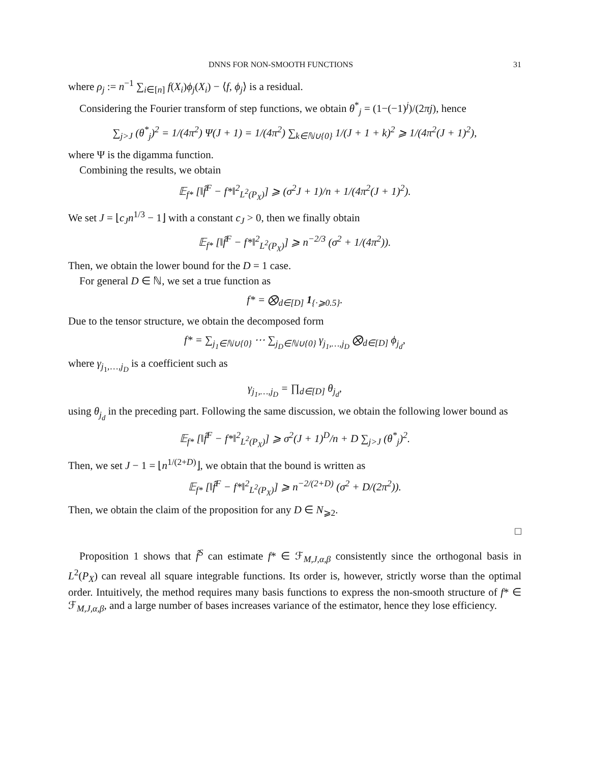DNNS FOR NON-SMOOTH FUNCTIONS 31
where ρ<sub>j</sub> := n<sup>−1</sup> ∑<sub>i∈[n]</sub> f(X<sub>i</sub>)ϕ<sub>j</sub>(X<sub>i</sub>) − ⟨f, ϕ<sub>j</sub>⟩ is a residual.
Considering the Fourier transform of step functions, we obtain θ<sup>*</sup><sub>j</sub> = (1−(−1)<sup>j</sup>)/(2πj), hence
∑<sub>j>J</sub> (θ<sup>*</sup><sub>j</sub>)<sup>2</sup> = 1/(4π<sup>2</sup>) Ψ(J + 1) = 1/(4π<sup>2</sup>) ∑<sub>k∈ℕ∪{0}</sub> 1/(J + 1 + k)<sup>2</sup> ⩾ 1/(4π<sup>2</sup>(J + 1)<sup>2</sup>),
where Ψ is the digamma function.
Combining the results, we obtain
𝔼<sub>f*</sub> [‖f̂<sup>F</sup> − f*‖<sup>2</sup><sub>L<sup>2</sup>(P<sub>X</sub>)</sub>] ⩾ (σ<sup>2</sup>J + 1)/n + 1/(4π<sup>2</sup>(J + 1)<sup>2</sup>).
We set J = ⌊c<sub>J</sub>n<sup>1/3</sup> − 1⌋ with a constant c<sub>J</sub> > 0, then we finally obtain
𝔼<sub>f*</sub> [‖f̂<sup>F</sup> − f*‖<sup>2</sup><sub>L<sup>2</sup>(P<sub>X</sub>)</sub>] ⩾ n<sup>−2/3</sup> (σ<sup>2</sup> + 1/(4π<sup>2</sup>)).
Then, we obtain the lower bound for the D = 1 case.
For general D ∈ ℕ, we set a true function as
f* = ⨂<sub>d∈[D]</sub> 1<sub>{·⩾0.5}</sub>.
Due to the tensor structure, we obtain the decomposed form
f* = ∑<sub>j<sub>1</sub>∈ℕ∪{0}</sub> ⋯ ∑<sub>j<sub>D</sub>∈ℕ∪{0}</sub> γ<sub>j<sub>1</sub>,…,j<sub>D</sub></sub> ⨂<sub>d∈[D]</sub> ϕ<sub>j<sub>d</sub></sub>,
where γ<sub>j<sub>1</sub>,…,j<sub>D</sub></sub> is a coefficient such as
γ<sub>j<sub>1</sub>,…,j<sub>D</sub></sub> = ∏<sub>d∈[D]</sub> θ<sub>j<sub>d</sub></sub>,
using θ<sub>j<sub>d</sub></sub> in the preceding part. Following the same discussion, we obtain the following lower bound as
𝔼<sub>f*</sub> [‖f̂<sup>F</sup> − f*‖<sup>2</sup><sub>L<sup>2</sup>(P<sub>X</sub>)</sub>] ⩾ σ<sup>2</sup>(J + 1)<sup>D</sup>/n + D ∑<sub>j>J</sub> (θ<sup>*</sup><sub>j</sub>)<sup>2</sup>.
Then, we set J − 1 = ⌊n<sup>1/(2+D)</sup>⌋, we obtain that the bound is written as
𝔼<sub>f*</sub> [‖f̂<sup>F</sup> − f*‖<sup>2</sup><sub>L<sup>2</sup>(P<sub>X</sub>)</sub>] ⩾ n<sup>−2/(2+D)</sup> (σ<sup>2</sup> + D/(2π<sup>2</sup>)).
Then, we obtain the claim of the proposition for any D ∈ N<sub>⩾2</sub>.
□
Proposition 1 shows that f̂<sup>S</sup> can estimate f* ∈ ℱ<sub>M,J,α,β</sub> consistently since the orthogonal basis in L<sup>2</sup>(P<sub>X</sub>) can reveal all square integrable functions. Its order is, however, strictly worse than the optimal order. Intuitively, the method requires many basis functions to express the non-smooth structure of f* ∈ ℱ<sub>M,J,α,β</sub>, and a large number of bases increases variance of the estimator, hence they lose efficiency.